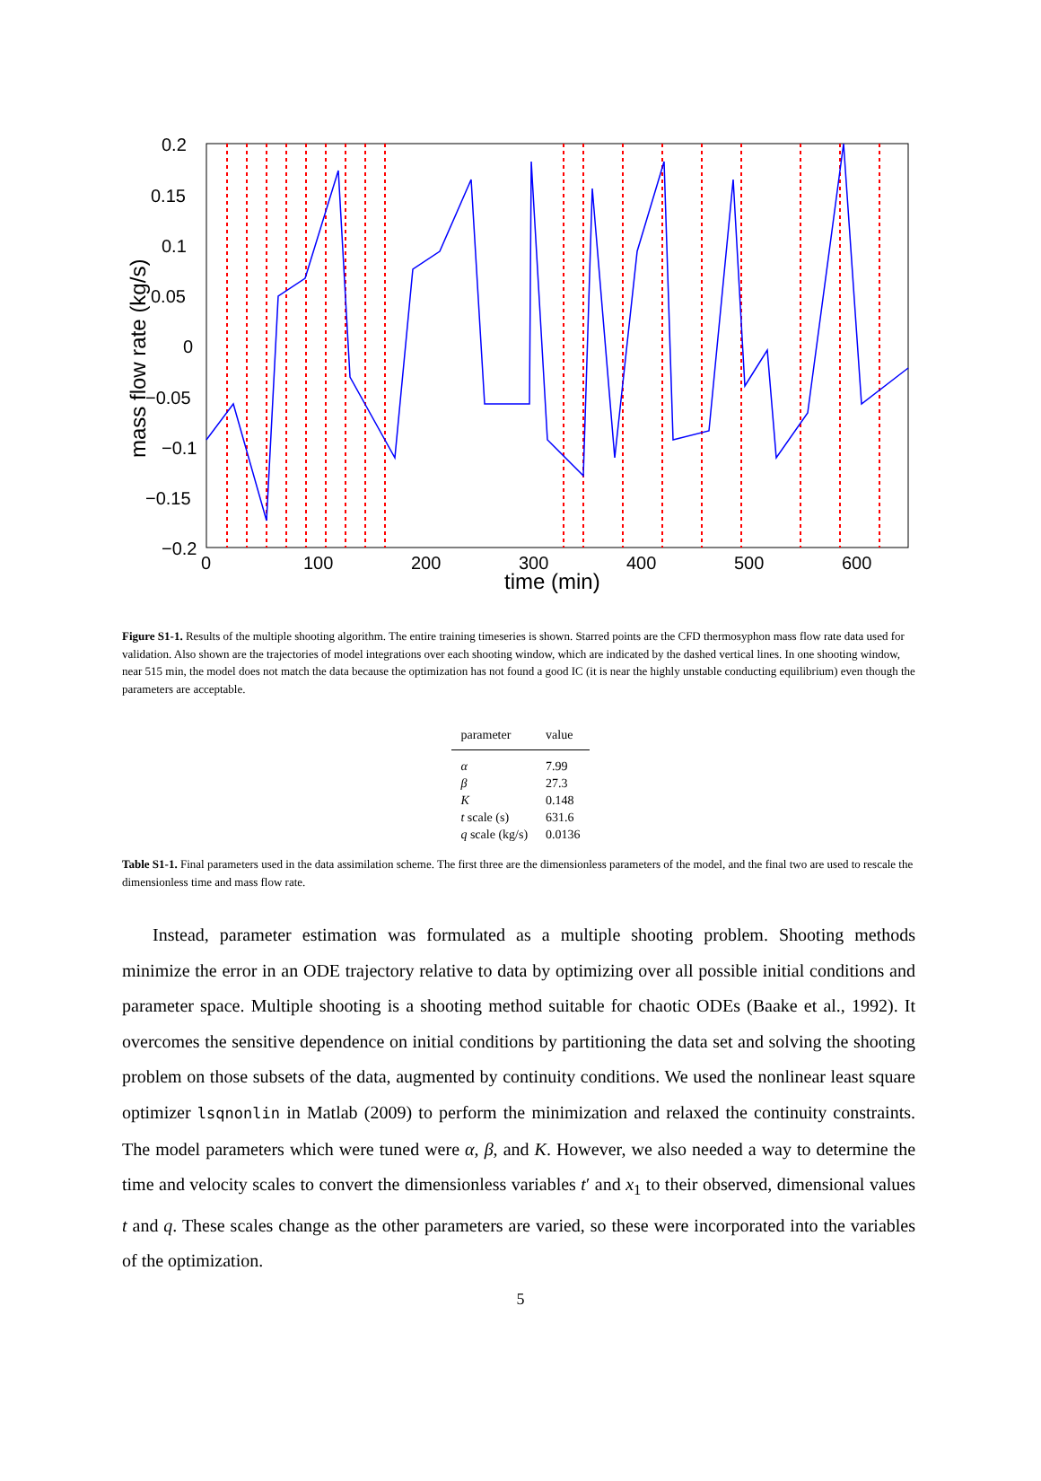0.2
0.15
0.1
0.05
0
−0.05
−0.1
−0.15
−0.2
0
100
200
300
400
500
600
time (min)
mass flow rate (kg/s)
Figure S1-1. Results of the multiple shooting algorithm. The entire training timeseries is shown. Starred points are the CFD thermosyphon mass flow rate data used for validation. Also shown are the trajectories of model integrations over each shooting window, which are indicated by the dashed vertical lines. In one shooting window, near 515 min, the model does not match the data because the optimization has not found a good IC (it is near the highly unstable conducting equilibrium) even though the parameters are acceptable.
| parameter | value |
| --- | --- |
| α | 7.99 |
| β | 27.3 |
| K | 0.148 |
| t scale (s) | 631.6 |
| q scale (kg/s) | 0.0136 |
Table S1-1. Final parameters used in the data assimilation scheme. The first three are the dimensionless parameters of the model, and the final two are used to rescale the dimensionless time and mass flow rate.
Instead, parameter estimation was formulated as a multiple shooting problem. Shooting methods minimize the error in an ODE trajectory relative to data by optimizing over all possible initial conditions and parameter space. Multiple shooting is a shooting method suitable for chaotic ODEs (Baake et al., 1992). It overcomes the sensitive dependence on initial conditions by partitioning the data set and solving the shooting problem on those subsets of the data, augmented by continuity conditions. We used the nonlinear least square optimizer lsqnonlin in Matlab (2009) to perform the minimization and relaxed the continuity constraints. The model parameters which were tuned were α, β, and K. However, we also needed a way to determine the time and velocity scales to convert the dimensionless variables t′ and x<sub>1</sub> to their observed, dimensional values t and q. These scales change as the other parameters are varied, so these were incorporated into the variables of the optimization.
5